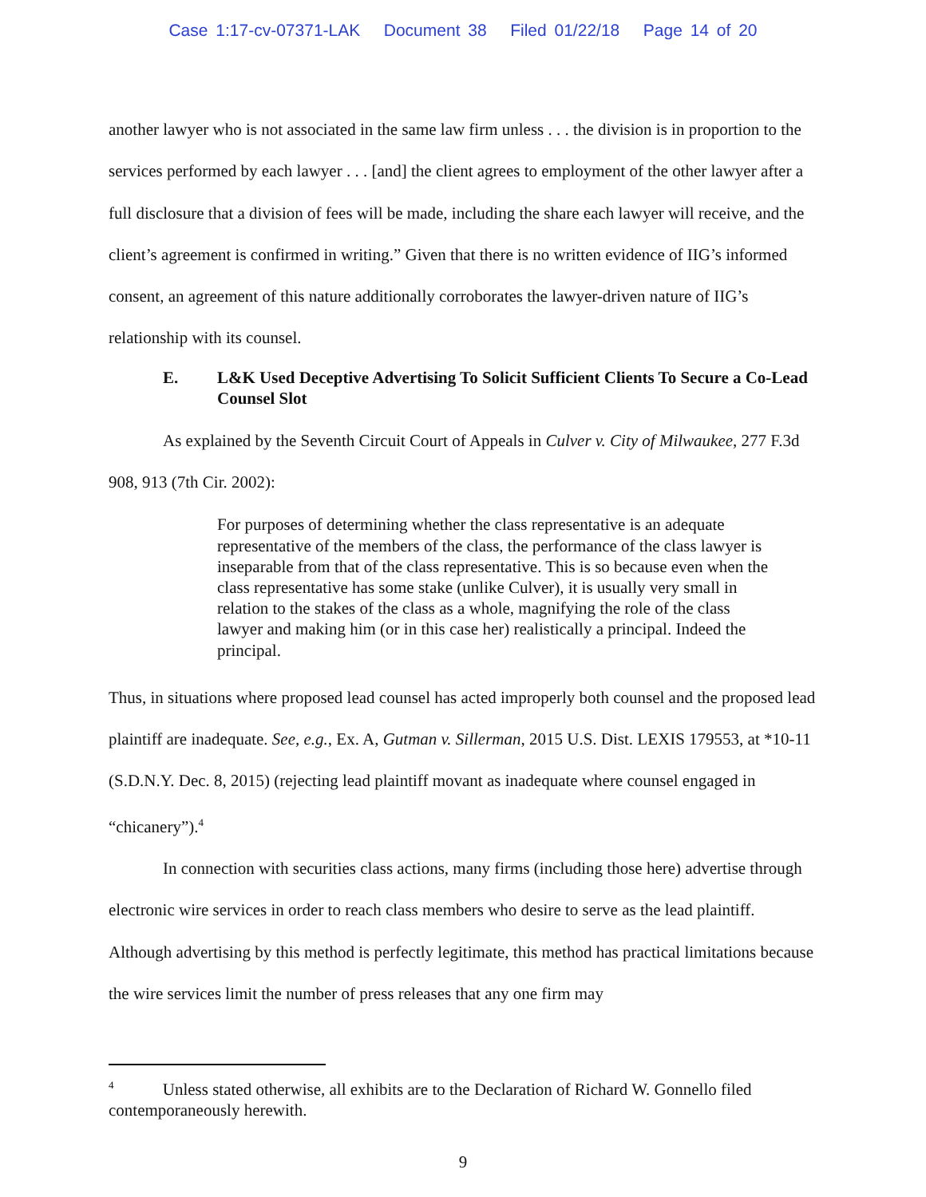Case 1:17-cv-07371-LAK Document 38 Filed 01/22/18 Page 14 of 20
another lawyer who is not associated in the same law firm unless . . . the division is in proportion to the services performed by each lawyer . . . [and] the client agrees to employment of the other lawyer after a full disclosure that a division of fees will be made, including the share each lawyer will receive, and the client’s agreement is confirmed in writing.” Given that there is no written evidence of IIG’s informed consent, an agreement of this nature additionally corroborates the lawyer-driven nature of IIG’s relationship with its counsel.
E. L&K Used Deceptive Advertising To Solicit Sufficient Clients To Secure a Co-Lead Counsel Slot
As explained by the Seventh Circuit Court of Appeals in Culver v. City of Milwaukee, 277 F.3d 908, 913 (7th Cir. 2002):
For purposes of determining whether the class representative is an adequate representative of the members of the class, the performance of the class lawyer is inseparable from that of the class representative. This is so because even when the class representative has some stake (unlike Culver), it is usually very small in relation to the stakes of the class as a whole, magnifying the role of the class lawyer and making him (or in this case her) realistically a principal. Indeed the principal.
Thus, in situations where proposed lead counsel has acted improperly both counsel and the proposed lead plaintiff are inadequate. See, e.g., Ex. A, Gutman v. Sillerman, 2015 U.S. Dist. LEXIS 179553, at *10-11 (S.D.N.Y. Dec. 8, 2015) (rejecting lead plaintiff movant as inadequate where counsel engaged in “chicanery”).<sup>4</sup>
In connection with securities class actions, many firms (including those here) advertise through electronic wire services in order to reach class members who desire to serve as the lead plaintiff. Although advertising by this method is perfectly legitimate, this method has practical limitations because the wire services limit the number of press releases that any one firm may
<sup>4</sup> Unless stated otherwise, all exhibits are to the Declaration of Richard W. Gonnello filed contemporaneously herewith.
9